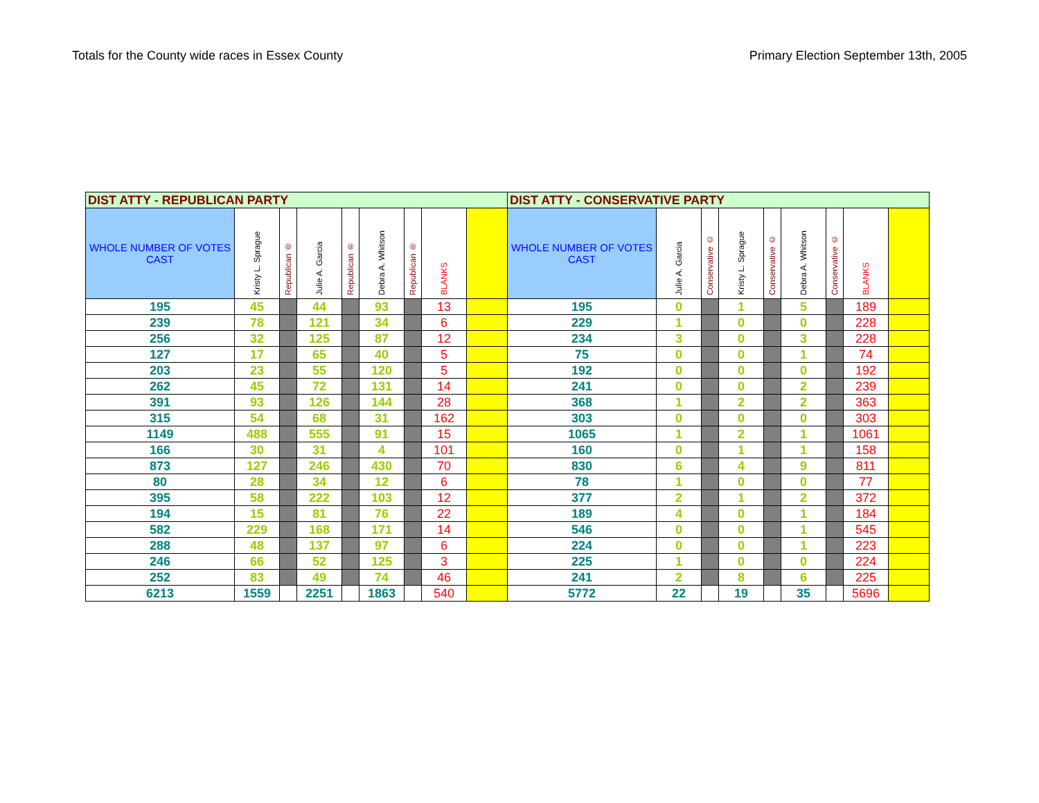Totals for the County wide races in Essex County Primary Election September 13th, 2005
| DIST ATTY - REPUBLICAN PARTY | | | | | | | | | DIST ATTY - CONSERVATIVE PARTY | | | | | | | | |
| --- | --- | --- | --- | --- | --- | --- | --- | --- | --- | --- | --- | --- | --- | --- | --- | --- | --- |
| WHOLE NUMBER OF VOTES CAST | Kristy L. Sprague | Republican ® | Julie A. Garcia | Republican ® | Debra A. Whitson | Republican ® | BLANKS | | WHOLE NUMBER OF VOTES CAST | Julie A. Garcia | Conservative © | Kristy L. Sprague | Conservative © | Debra A. Whitson | Conservative © | BLANKS | |
| 195 | 45 | | 44 | | 93 | | 13 | | 195 | 0 | | 1 | | 5 | | 189 | |
| 239 | 78 | | 121 | | 34 | | 6 | | 229 | 1 | | 0 | | 0 | | 228 | |
| 256 | 32 | | 125 | | 87 | | 12 | | 234 | 3 | | 0 | | 3 | | 228 | |
| 127 | 17 | | 65 | | 40 | | 5 | | 75 | 0 | | 0 | | 1 | | 74 | |
| 203 | 23 | | 55 | | 120 | | 5 | | 192 | 0 | | 0 | | 0 | | 192 | |
| 262 | 45 | | 72 | | 131 | | 14 | | 241 | 0 | | 0 | | 2 | | 239 | |
| 391 | 93 | | 126 | | 144 | | 28 | | 368 | 1 | | 2 | | 2 | | 363 | |
| 315 | 54 | | 68 | | 31 | | 162 | | 303 | 0 | | 0 | | 0 | | 303 | |
| 1149 | 488 | | 555 | | 91 | | 15 | | 1065 | 1 | | 2 | | 1 | | 1061 | |
| 166 | 30 | | 31 | | 4 | | 101 | | 160 | 0 | | 1 | | 1 | | 158 | |
| 873 | 127 | | 246 | | 430 | | 70 | | 830 | 6 | | 4 | | 9 | | 811 | |
| 80 | 28 | | 34 | | 12 | | 6 | | 78 | 1 | | 0 | | 0 | | 77 | |
| 395 | 58 | | 222 | | 103 | | 12 | | 377 | 2 | | 1 | | 2 | | 372 | |
| 194 | 15 | | 81 | | 76 | | 22 | | 189 | 4 | | 0 | | 1 | | 184 | |
| 582 | 229 | | 168 | | 171 | | 14 | | 546 | 0 | | 0 | | 1 | | 545 | |
| 288 | 48 | | 137 | | 97 | | 6 | | 224 | 0 | | 0 | | 1 | | 223 | |
| 246 | 66 | | 52 | | 125 | | 3 | | 225 | 1 | | 0 | | 0 | | 224 | |
| 252 | 83 | | 49 | | 74 | | 46 | | 241 | 2 | | 8 | | 6 | | 225 | |
| 6213 | 1559 | | 2251 | | 1863 | | 540 | | 5772 | 22 | | 19 | | 35 | | 5696 | |